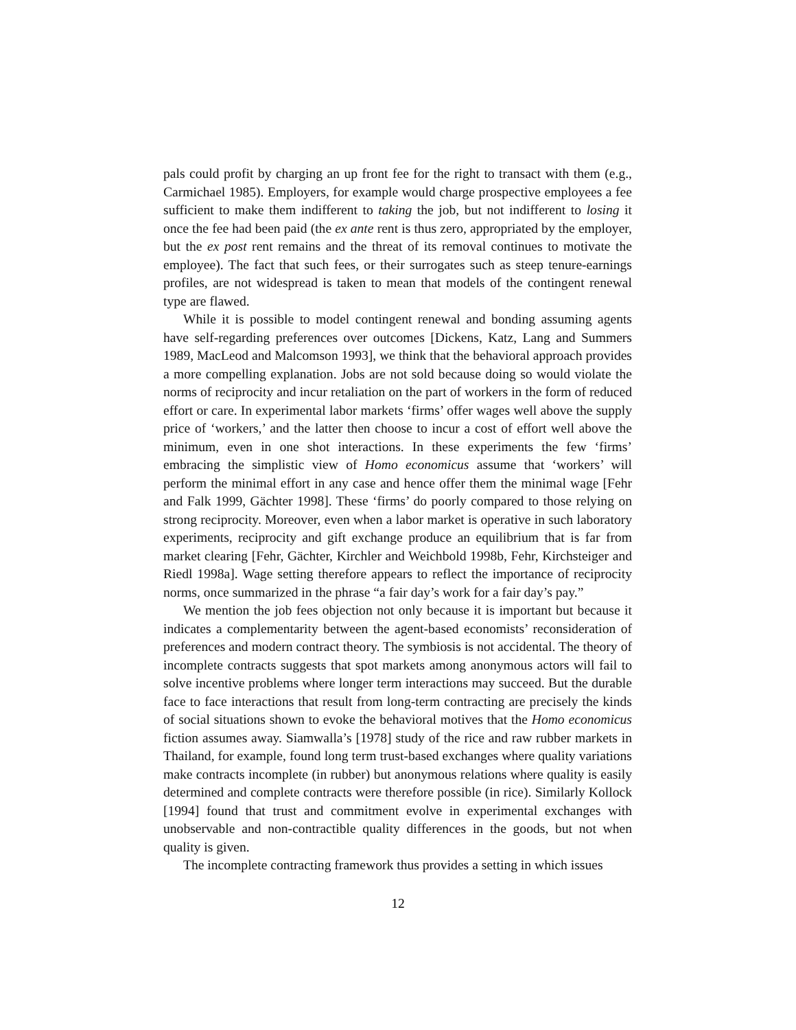pals could profit by charging an up front fee for the right to transact with them (e.g., Carmichael 1985). Employers, for example would charge prospective employees a fee sufficient to make them indifferent to taking the job, but not indifferent to losing it once the fee had been paid (the ex ante rent is thus zero, appropriated by the employer, but the ex post rent remains and the threat of its removal continues to motivate the employee). The fact that such fees, or their surrogates such as steep tenure-earnings profiles, are not widespread is taken to mean that models of the contingent renewal type are flawed.
While it is possible to model contingent renewal and bonding assuming agents have self-regarding preferences over outcomes [Dickens, Katz, Lang and Summers 1989, MacLeod and Malcomson 1993], we think that the behavioral approach provides a more compelling explanation. Jobs are not sold because doing so would violate the norms of reciprocity and incur retaliation on the part of workers in the form of reduced effort or care. In experimental labor markets ‘firms’ offer wages well above the supply price of ‘workers,’ and the latter then choose to incur a cost of effort well above the minimum, even in one shot interactions. In these experiments the few ‘firms’ embracing the simplistic view of Homo economicus assume that ‘workers’ will perform the minimal effort in any case and hence offer them the minimal wage [Fehr and Falk 1999, Gächter 1998]. These ‘firms’ do poorly compared to those relying on strong reciprocity. Moreover, even when a labor market is operative in such laboratory experiments, reciprocity and gift exchange produce an equilibrium that is far from market clearing [Fehr, Gächter, Kirchler and Weichbold 1998b, Fehr, Kirchsteiger and Riedl 1998a]. Wage setting therefore appears to reflect the importance of reciprocity norms, once summarized in the phrase “a fair day’s work for a fair day’s pay.”
We mention the job fees objection not only because it is important but because it indicates a complementarity between the agent-based economists’ reconsideration of preferences and modern contract theory. The symbiosis is not accidental. The theory of incomplete contracts suggests that spot markets among anonymous actors will fail to solve incentive problems where longer term interactions may succeed. But the durable face to face interactions that result from long-term contracting are precisely the kinds of social situations shown to evoke the behavioral motives that the Homo economicus fiction assumes away. Siamwalla’s [1978] study of the rice and raw rubber markets in Thailand, for example, found long term trust-based exchanges where quality variations make contracts incomplete (in rubber) but anonymous relations where quality is easily determined and complete contracts were therefore possible (in rice). Similarly Kollock [1994] found that trust and commitment evolve in experimental exchanges with unobservable and non-contractible quality differences in the goods, but not when quality is given.
The incomplete contracting framework thus provides a setting in which issues
12